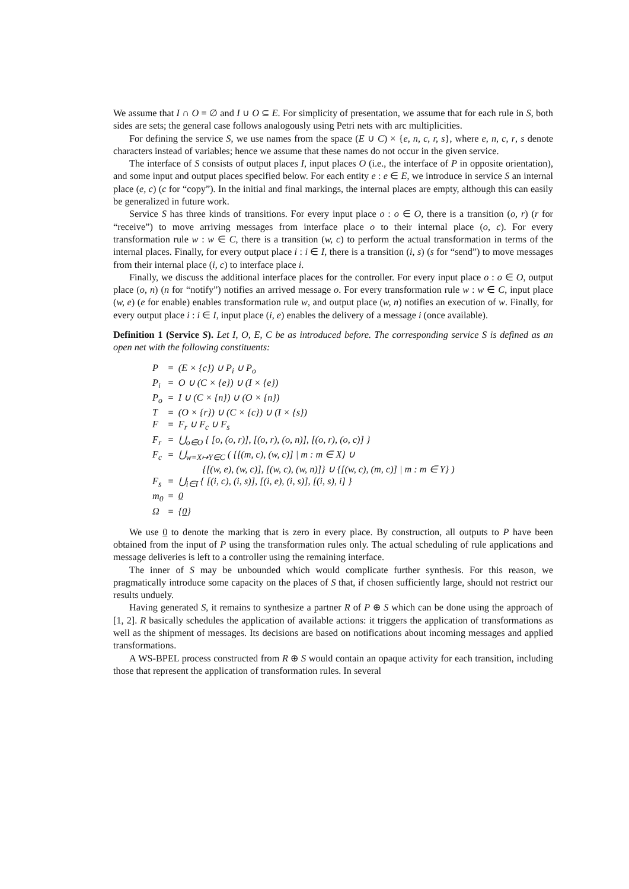We assume that I ∩ O = ∅ and I ∪ O ⊆ E. For simplicity of presentation, we assume that for each rule in S, both sides are sets; the general case follows analogously using Petri nets with arc multiplicities.
For defining the service S, we use names from the space (E ∪ C) × {e, n, c, r, s}, where e, n, c, r, s denote characters instead of variables; hence we assume that these names do not occur in the given service.
The interface of S consists of output places I, input places O (i.e., the interface of P in opposite orientation), and some input and output places specified below. For each entity e : e ∈ E, we introduce in service S an internal place (e, c) (c for “copy”). In the initial and final markings, the internal places are empty, although this can easily be generalized in future work.
Service S has three kinds of transitions. For every input place o : o ∈ O, there is a transition (o, r) (r for “receive”) to move arriving messages from interface place o to their internal place (o, c). For every transformation rule w : w ∈ C, there is a transition (w, c) to perform the actual transformation in terms of the internal places. Finally, for every output place i : i ∈ I, there is a transition (i, s) (s for “send”) to move messages from their internal place (i, c) to interface place i.
Finally, we discuss the additional interface places for the controller. For every input place o : o ∈ O, output place (o, n) (n for “notify”) notifies an arrived message o. For every transformation rule w : w ∈ C, input place (w, e) (e for enable) enables transformation rule w, and output place (w, n) notifies an execution of w. Finally, for every output place i : i ∈ I, input place (i, e) enables the delivery of a message i (once available).
Definition 1 (Service S). Let I, O, E, C be as introduced before. The corresponding service S is defined as an open net with the following constituents:
| P | = | (E × {c}) ∪ P<sub>i</sub> ∪ P<sub>o</sub> |
| P<sub>i</sub> | = | O ∪ (C × {e}) ∪ (I × {e}) |
| P<sub>o</sub> | = | I ∪ (C × {n}) ∪ (O × {n}) |
| T | = | (O × {r}) ∪ (C × {c}) ∪ (I × {s}) |
| F | = | F<sub>r</sub> ∪ F<sub>c</sub> ∪ F<sub>s</sub> |
| F<sub>r</sub> | = | ⋃<sub>o∈O</sub> { [o, (o, r)], [(o, r), (o, n)], [(o, r), (o, c)] } |
| F<sub>c</sub> | = | ⋃<sub>w=X↦Y∈C</sub> ( {[(m, c), (w, c)] / m : m ∈ X} ∪ {[(w, e), (w, c)], [(w, c), (w, n)]} ∪ {[(w, c), (m, c)] / m : m ∈ Y} ) |
| F<sub>s</sub> | = | ⋃<sub>i∈I</sub> { [(i, c), (i, s)], [(i, e), (i, s)], [(i, s), i] } |
| m<sub>0</sub> | = | 0 |
| Ω | = | { 0 } |
We use 0 to denote the marking that is zero in every place. By construction, all outputs to P have been obtained from the input of P using the transformation rules only. The actual scheduling of rule applications and message deliveries is left to a controller using the remaining interface.
The inner of S may be unbounded which would complicate further synthesis. For this reason, we pragmatically introduce some capacity on the places of S that, if chosen sufficiently large, should not restrict our results unduely.
Having generated S, it remains to synthesize a partner R of P ⊕ S which can be done using the approach of [1, 2]. R basically schedules the application of available actions: it triggers the application of transformations as well as the shipment of messages. Its decisions are based on notifications about incoming messages and applied transformations.
A WS-BPEL process constructed from R ⊕ S would contain an opaque activity for each transition, including those that represent the application of transformation rules. In several